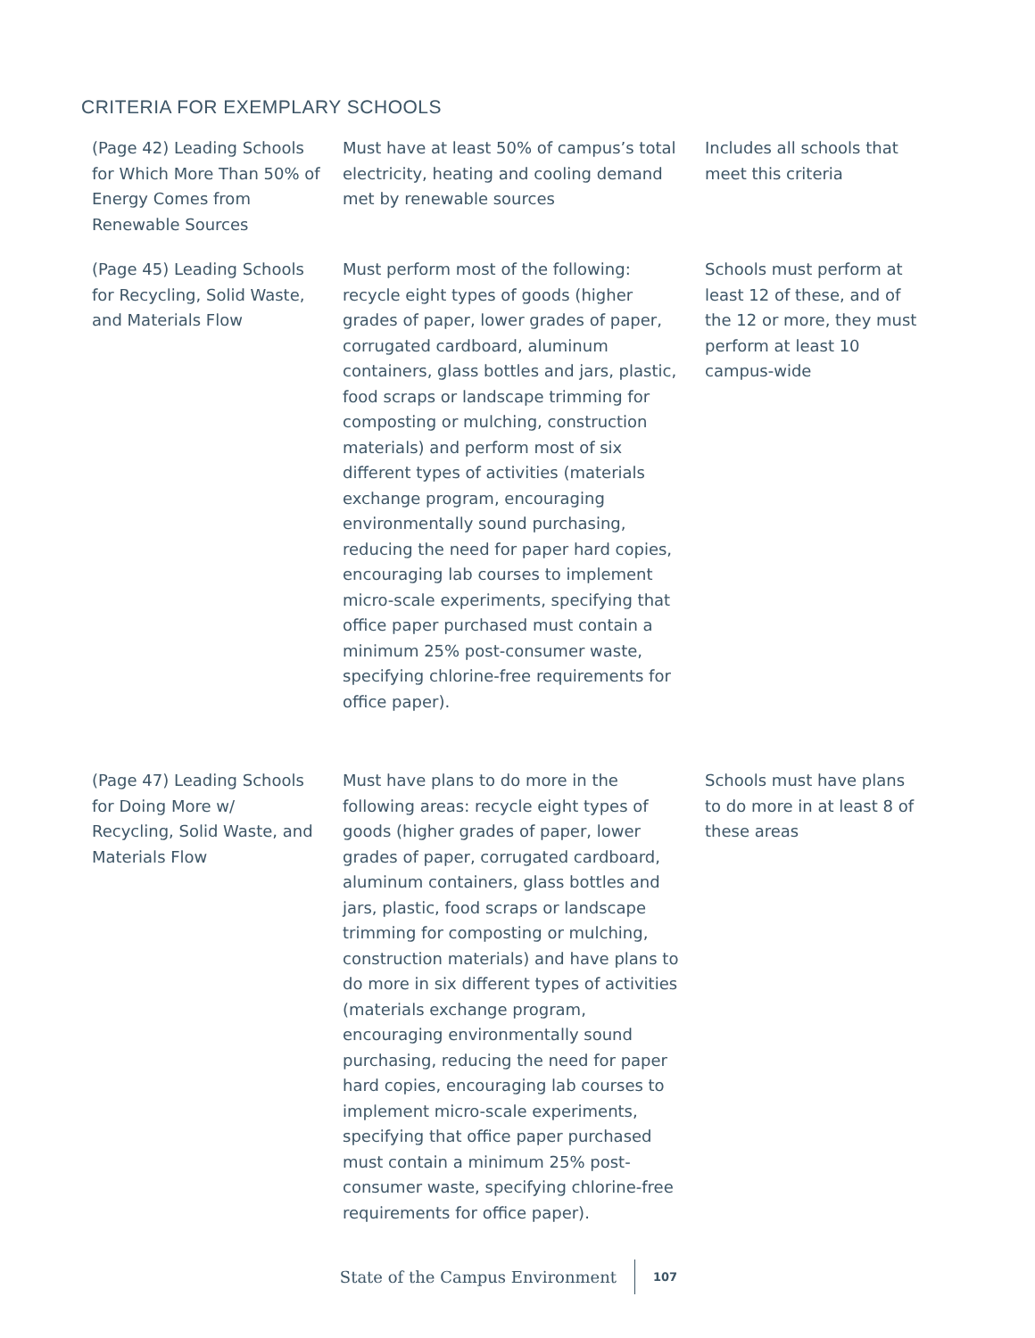CRITERIA FOR EXEMPLARY SCHOOLS
| (Page 42) Leading Schools for Which More Than 50% of Energy Comes from Renewable Sources | Must have at least 50% of campus’s total electricity, heating and cooling demand met by renewable sources | Includes all schools that meet this criteria |
| (Page 45) Leading Schools for Recycling, Solid Waste, and Materials Flow | Must perform most of the following: recycle eight types of goods (higher grades of paper, lower grades of paper, corrugated cardboard, aluminum containers, glass bottles and jars, plastic, food scraps or landscape trimming for composting or mulching, construction materials) and perform most of six different types of activities (materials exchange program, encouraging environmentally sound purchasing, reducing the need for paper hard copies, encouraging lab courses to implement micro-scale experiments, specifying that office paper purchased must contain a minimum 25% post-consumer waste, specifying chlorine-free requirements for office paper). | Schools must perform at least 12 of these, and of the 12 or more, they must perform at least 10 campus-wide |
| (Page 47) Leading Schools for Doing More w/ Recycling, Solid Waste, and Materials Flow | Must have plans to do more in the following areas: recycle eight types of goods (higher grades of paper, lower grades of paper, corrugated cardboard, aluminum containers, glass bottles and jars, plastic, food scraps or landscape trimming for composting or mulching, construction materials) and have plans to do more in six different types of activities (materials exchange program, encouraging environmentally sound purchasing, reducing the need for paper hard copies, encouraging lab courses to implement micro-scale experiments, specifying that office paper purchased must contain a minimum 25% post-consumer waste, specifying chlorine-free requirements for office paper). | Schools must have plans to do more in at least 8 of these areas |
State of the Campus Environment 107